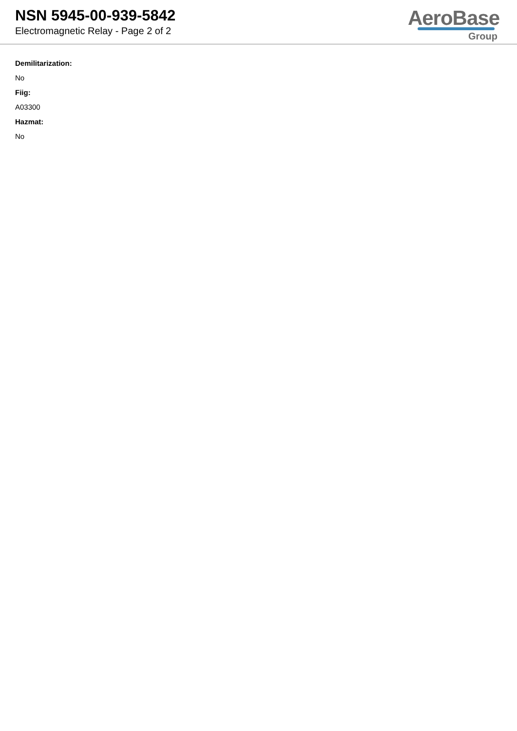NSN 5945-00-939-5842
Electromagnetic Relay - Page 2 of 2
AeroBase
Group
Demilitarization:
No
Fiig:
A03300
Hazmat:
No